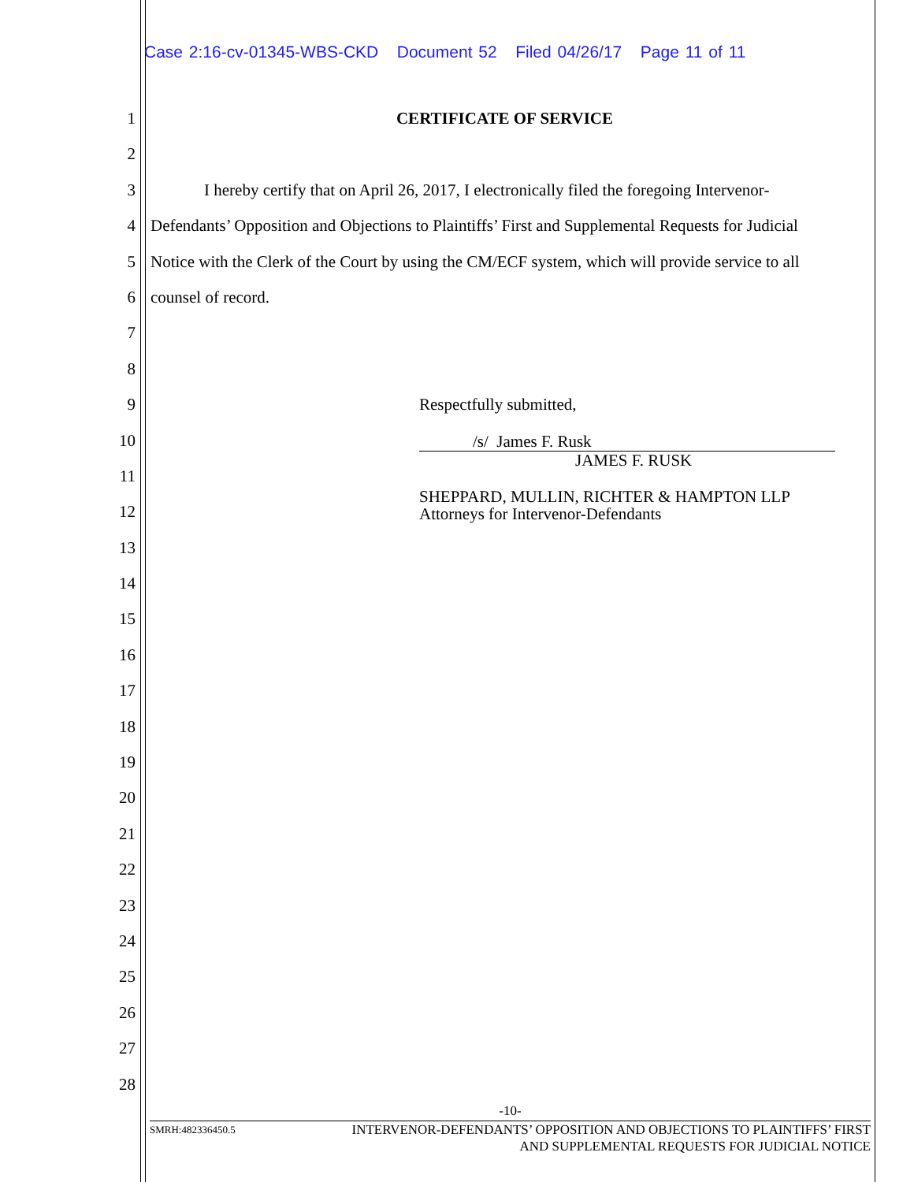Case 2:16-cv-01345-WBS-CKD Document 52 Filed 04/26/17 Page 11 of 11
1 CERTIFICATE OF SERVICE
2
3 I hereby certify that on April 26, 2017, I electronically filed the foregoing Intervenor-
4 Defendants’ Opposition and Objections to Plaintiffs’ First and Supplemental Requests for Judicial
5 Notice with the Clerk of the Court by using the CM/ECF system, which will provide service to all
6 counsel of record.
7
8
9 Respectfully submitted,
10
11
12
13
14
15
16
17
18
19
20
21
22
23
24
25
26
27
28
/s/ James F. Rusk
JAMES F. RUSK
SHEPPARD, MULLIN, RICHTER & HAMPTON LLP
Attorneys for Intervenor-Defendants
-10-
SMRH:482336450.5 INTERVENOR-DEFENDANTS’ OPPOSITION AND OBJECTIONS TO PLAINTIFFS’ FIRST
AND SUPPLEMENTAL REQUESTS FOR JUDICIAL NOTICE